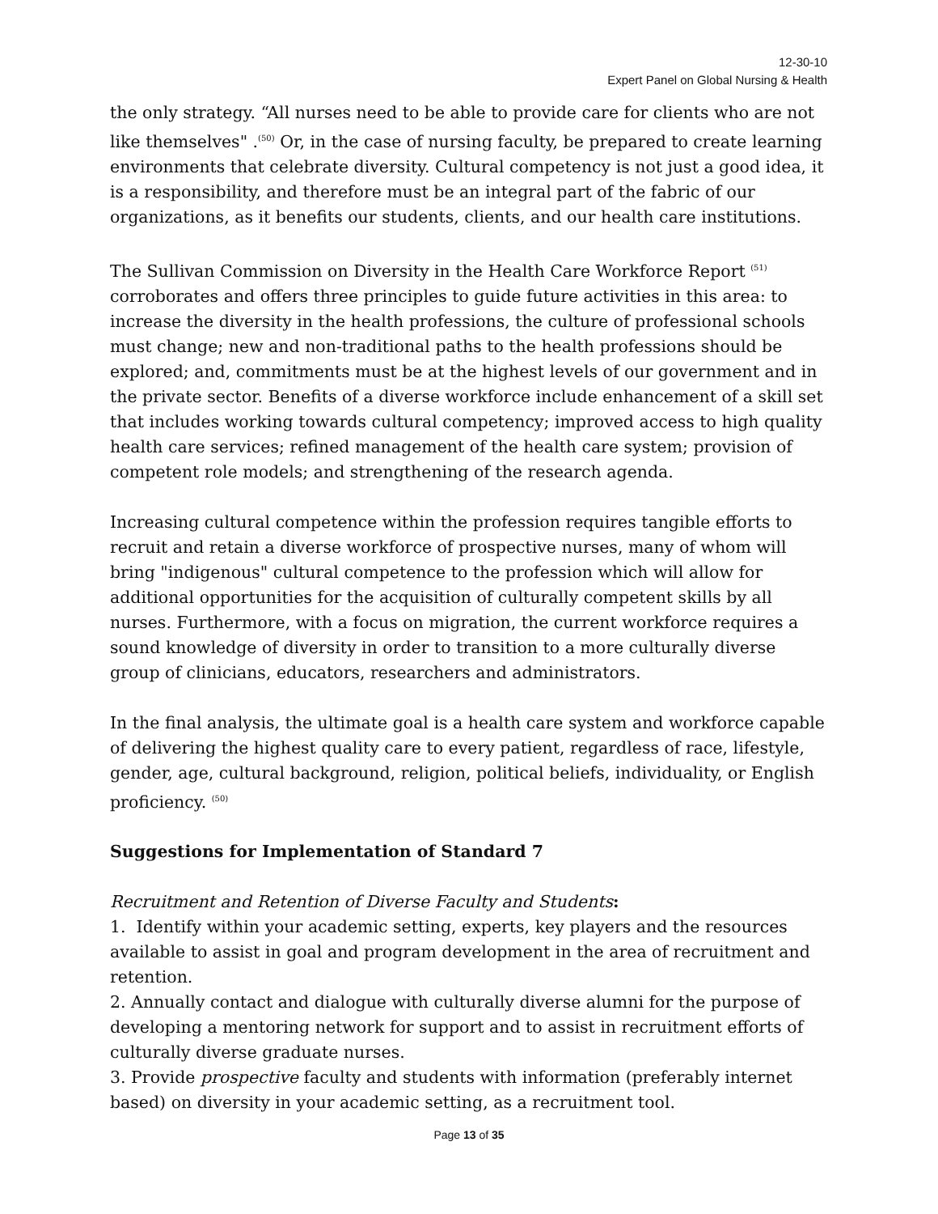12-30-10
Expert Panel on Global Nursing & Health
the only strategy. “All nurses need to be able to provide care for clients who are not like themselves" .<sup>(50)</sup> Or, in the case of nursing faculty, be prepared to create learning environments that celebrate diversity. Cultural competency is not just a good idea, it is a responsibility, and therefore must be an integral part of the fabric of our organizations, as it benefits our students, clients, and our health care institutions.
The Sullivan Commission on Diversity in the Health Care Workforce Report <sup>(51)</sup> corroborates and offers three principles to guide future activities in this area: to increase the diversity in the health professions, the culture of professional schools must change; new and non-traditional paths to the health professions should be explored; and, commitments must be at the highest levels of our government and in the private sector. Benefits of a diverse workforce include enhancement of a skill set that includes working towards cultural competency; improved access to high quality health care services; refined management of the health care system; provision of competent role models; and strengthening of the research agenda.
Increasing cultural competence within the profession requires tangible efforts to recruit and retain a diverse workforce of prospective nurses, many of whom will bring "indigenous" cultural competence to the profession which will allow for additional opportunities for the acquisition of culturally competent skills by all nurses. Furthermore, with a focus on migration, the current workforce requires a sound knowledge of diversity in order to transition to a more culturally diverse group of clinicians, educators, researchers and administrators.
In the final analysis, the ultimate goal is a health care system and workforce capable of delivering the highest quality care to every patient, regardless of race, lifestyle, gender, age, cultural background, religion, political beliefs, individuality, or English proficiency. <sup>(50)</sup>
Suggestions for Implementation of Standard 7
Recruitment and Retention of Diverse Faculty and Students:
1. Identify within your academic setting, experts, key players and the resources available to assist in goal and program development in the area of recruitment and retention.
2. Annually contact and dialogue with culturally diverse alumni for the purpose of developing a mentoring network for support and to assist in recruitment efforts of culturally diverse graduate nurses.
3. Provide prospective faculty and students with information (preferably internet based) on diversity in your academic setting, as a recruitment tool.
Page 13 of 35